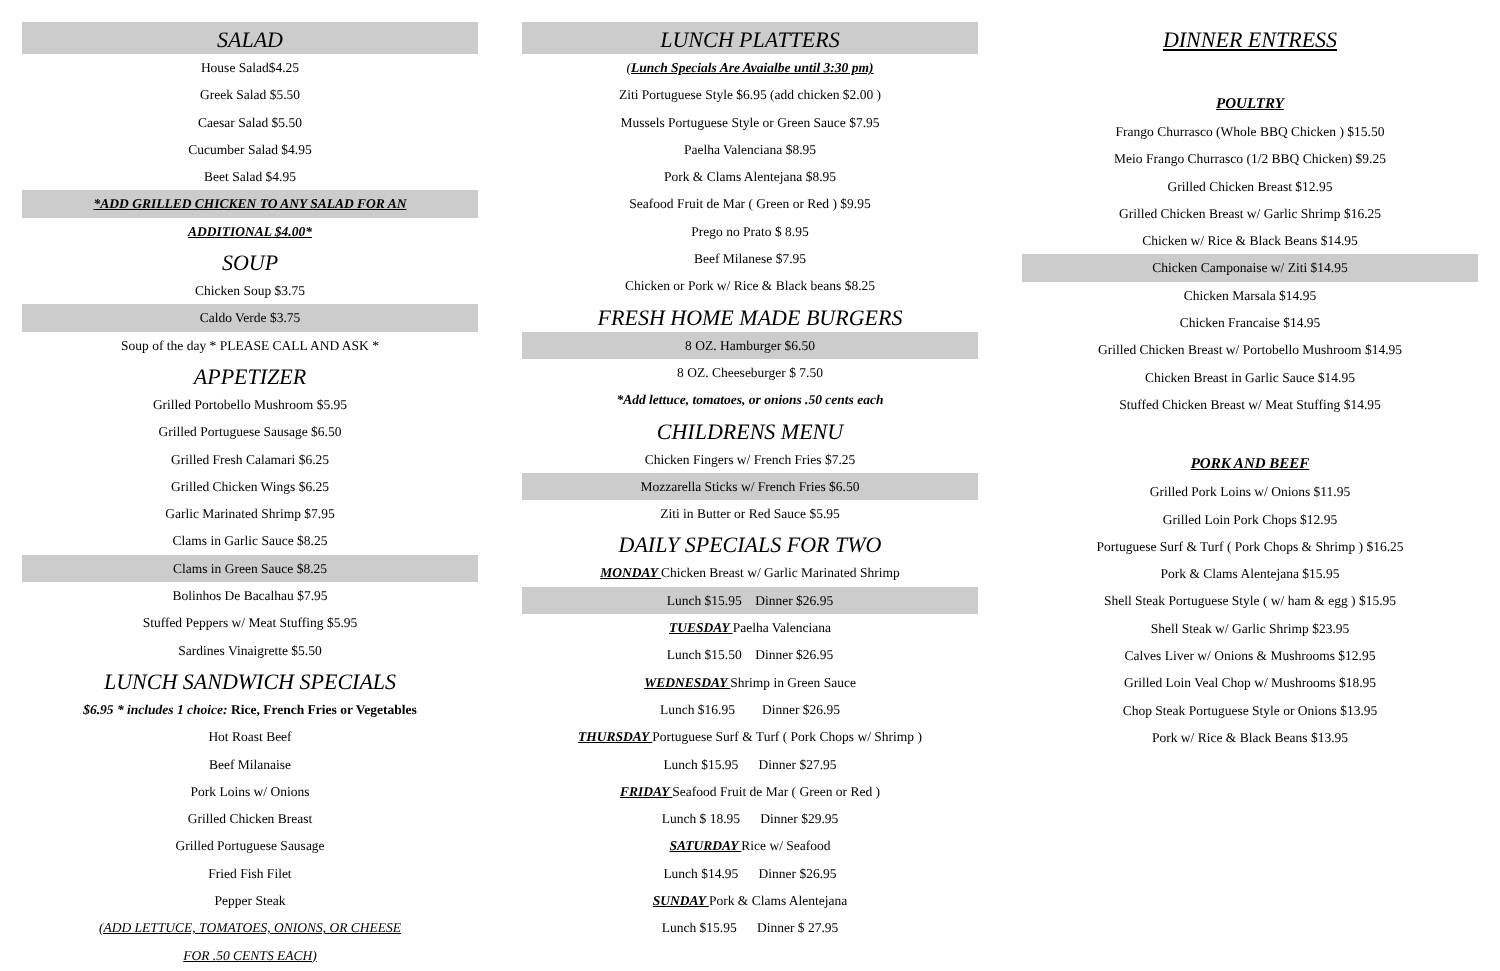SALAD
House Salad$4.25
Greek Salad $5.50
Caesar Salad $5.50
Cucumber Salad $4.95
Beet Salad $4.95
*ADD GRILLED CHICKEN TO ANY SALAD FOR AN
ADDITIONAL $4.00*
SOUP
Chicken Soup $3.75
Caldo Verde $3.75
Soup of the day * PLEASE CALL AND ASK *
APPETIZER
Grilled Portobello Mushroom $5.95
Grilled Portuguese Sausage $6.50
Grilled Fresh Calamari $6.25
Grilled Chicken Wings $6.25
Garlic Marinated Shrimp $7.95
Clams in Garlic Sauce $8.25
Clams in Green Sauce $8.25
Bolinhos De Bacalhau $7.95
Stuffed Peppers w/ Meat Stuffing $5.95
Sardines Vinaigrette $5.50
LUNCH SANDWICH SPECIALS
$6.95 * includes 1 choice: Rice, French Fries or Vegetables
Hot Roast Beef
Beef Milanaise
Pork Loins w/ Onions
Grilled Chicken Breast
Grilled Portuguese Sausage
Fried Fish Filet
Pepper Steak
(ADD LETTUCE, TOMATOES, ONIONS, OR CHEESE
FOR .50 CENTS EACH)
LUNCH PLATTERS
(Lunch Specials Are Avaialbe until 3:30 pm)
Ziti Portuguese Style $6.95 (add chicken $2.00 )
Mussels Portuguese Style or Green Sauce $7.95
Paelha Valenciana $8.95
Pork & Clams Alentejana $8.95
Seafood Fruit de Mar ( Green or Red ) $9.95
Prego no Prato $ 8.95
Beef Milanese $7.95
Chicken or Pork w/ Rice & Black beans $8.25
FRESH HOME MADE BURGERS
8 OZ. Hamburger $6.50
8 OZ. Cheeseburger $ 7.50
*Add lettuce, tomatoes, or onions .50 cents each
CHILDRENS MENU
Chicken Fingers w/ French Fries $7.25
Mozzarella Sticks w/ French Fries $6.50
Ziti in Butter or Red Sauce $5.95
DAILY SPECIALS FOR TWO
MONDAY Chicken Breast w/ Garlic Marinated Shrimp
Lunch $15.95 Dinner $26.95
TUESDAY Paelha Valenciana
Lunch $15.50 Dinner $26.95
WEDNESDAY Shrimp in Green Sauce
Lunch $16.95 Dinner $26.95
THURSDAY Portuguese Surf & Turf ( Pork Chops w/ Shrimp )
Lunch $15.95 Dinner $27.95
FRIDAY Seafood Fruit de Mar ( Green or Red )
Lunch $ 18.95 Dinner $29.95
SATURDAY Rice w/ Seafood
Lunch $14.95 Dinner $26.95
SUNDAY Pork & Clams Alentejana
Lunch $15.95 Dinner $ 27.95
DINNER ENTRESS
POULTRY
Frango Churrasco (Whole BBQ Chicken ) $15.50
Meio Frango Churrasco (1/2 BBQ Chicken) $9.25
Grilled Chicken Breast $12.95
Grilled Chicken Breast w/ Garlic Shrimp $16.25
Chicken w/ Rice & Black Beans $14.95
Chicken Camponaise w/ Ziti $14.95
Chicken Marsala $14.95
Chicken Francaise $14.95
Grilled Chicken Breast w/ Portobello Mushroom $14.95
Chicken Breast in Garlic Sauce $14.95
Stuffed Chicken Breast w/ Meat Stuffing $14.95
PORK AND BEEF
Grilled Pork Loins w/ Onions $11.95
Grilled Loin Pork Chops $12.95
Portuguese Surf & Turf ( Pork Chops & Shrimp ) $16.25
Pork & Clams Alentejana $15.95
Shell Steak Portuguese Style ( w/ ham & egg ) $15.95
Shell Steak w/ Garlic Shrimp $23.95
Calves Liver w/ Onions & Mushrooms $12.95
Grilled Loin Veal Chop w/ Mushrooms $18.95
Chop Steak Portuguese Style or Onions $13.95
Pork w/ Rice & Black Beans $13.95